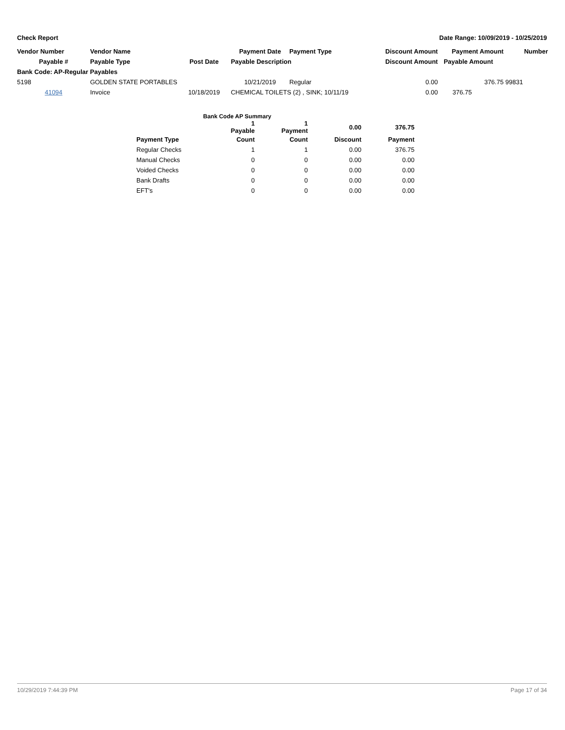Check Report Date Range: 10/09/2019 - 10/25/2019
| Vendor Number | Vendor Name | | Payment Date | Payment Type | Discount Amount | Payment Amount | Number |
| --- | --- | --- | --- | --- | --- | --- | --- |
| Payable # | Payable Type | Post Date | Payable Description | | Discount Amount | Payable Amount | |
| Bank Code: AP-Regular Payables | | | | | | | |
| 5198 | GOLDEN STATE PORTABLES | | 10/21/2019 | Regular | 0.00 | 376.75 | 99831 |
| 41094 | Invoice | 10/18/2019 | CHEMICAL TOILETS (2) , SINK; 10/11/19 | | 0.00 | 376.75 | |
| Bank Code AP Summary | | | | |
| --- | --- | --- | --- | --- |
| | 1 Payable | 1 Payment | 0.00 | 376.75 |
| Payment Type | Count | Count | Discount | Payment |
| Regular Checks | 1 | 1 | 0.00 | 376.75 |
| Manual Checks | 0 | 0 | 0.00 | 0.00 |
| Voided Checks | 0 | 0 | 0.00 | 0.00 |
| Bank Drafts | 0 | 0 | 0.00 | 0.00 |
| EFT's | 0 | 0 | 0.00 | 0.00 |
10/29/2019 7:44:39 PM Page 17 of 34